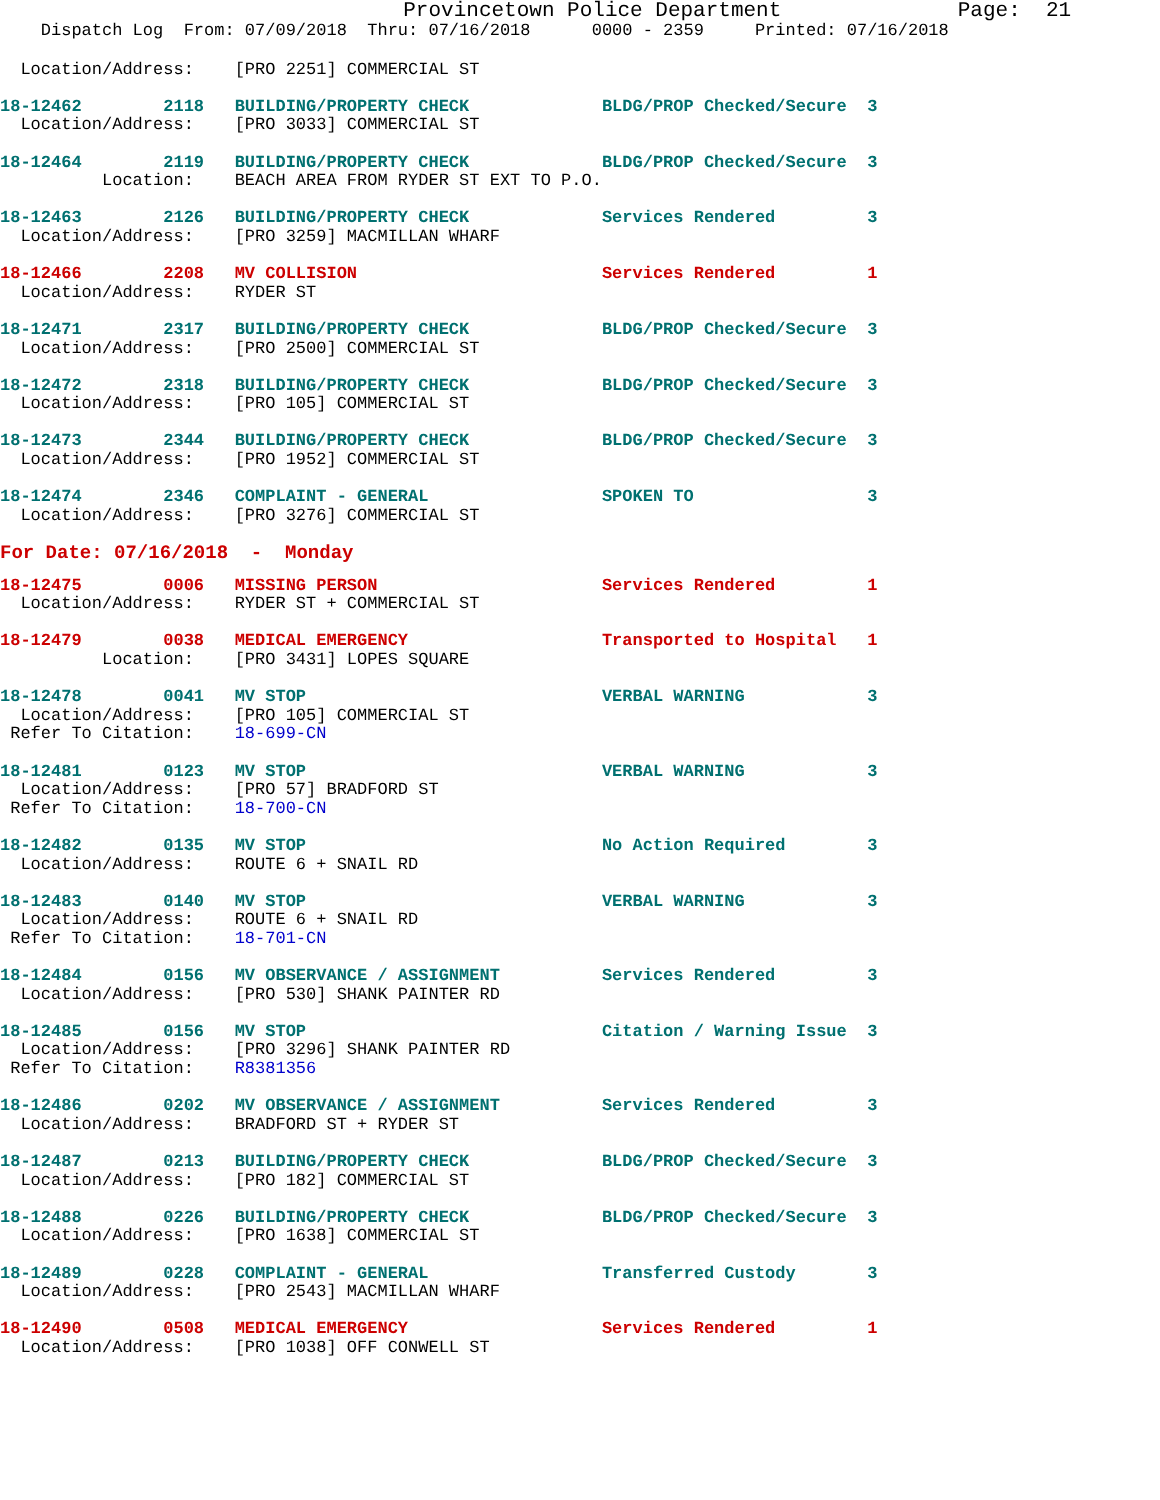Provincetown Police Department              Page:  21
    Dispatch Log  From: 07/09/2018  Thru: 07/16/2018      0000 - 2359     Printed: 07/16/2018
  Location/Address:    [PRO 2251] COMMERCIAL ST
18-12462        2118   BUILDING/PROPERTY CHECK             BLDG/PROP Checked/Secure  3
  Location/Address:    [PRO 3033] COMMERCIAL ST
18-12464        2119   BUILDING/PROPERTY CHECK             BLDG/PROP Checked/Secure  3
          Location:    BEACH AREA FROM RYDER ST EXT TO P.O.
18-12463        2126   BUILDING/PROPERTY CHECK             Services Rendered         3
  Location/Address:    [PRO 3259] MACMILLAN WHARF
18-12466        2208   MV COLLISION                        Services Rendered         1
  Location/Address:    RYDER ST
18-12471        2317   BUILDING/PROPERTY CHECK             BLDG/PROP Checked/Secure  3
  Location/Address:    [PRO 2500] COMMERCIAL ST
18-12472        2318   BUILDING/PROPERTY CHECK             BLDG/PROP Checked/Secure  3
  Location/Address:    [PRO 105] COMMERCIAL ST
18-12473        2344   BUILDING/PROPERTY CHECK             BLDG/PROP Checked/Secure  3
  Location/Address:    [PRO 1952] COMMERCIAL ST
18-12474        2346   COMPLAINT - GENERAL                 SPOKEN TO                 3
  Location/Address:    [PRO 3276] COMMERCIAL ST
For Date: 07/16/2018  -  Monday
18-12475        0006   MISSING PERSON                      Services Rendered         1
  Location/Address:    RYDER ST + COMMERCIAL ST
18-12479        0038   MEDICAL EMERGENCY                   Transported to Hospital   1
          Location:    [PRO 3431] LOPES SQUARE
18-12478        0041   MV STOP                             VERBAL WARNING            3
  Location/Address:    [PRO 105] COMMERCIAL ST
 Refer To Citation:    18-699-CN
18-12481        0123   MV STOP                             VERBAL WARNING            3
  Location/Address:    [PRO 57] BRADFORD ST
 Refer To Citation:    18-700-CN
18-12482        0135   MV STOP                             No Action Required        3
  Location/Address:    ROUTE 6 + SNAIL RD
18-12483        0140   MV STOP                             VERBAL WARNING            3
  Location/Address:    ROUTE 6 + SNAIL RD
 Refer To Citation:    18-701-CN
18-12484        0156   MV OBSERVANCE / ASSIGNMENT          Services Rendered         3
  Location/Address:    [PRO 530] SHANK PAINTER RD
18-12485        0156   MV STOP                             Citation / Warning Issue  3
  Location/Address:    [PRO 3296] SHANK PAINTER RD
 Refer To Citation:    R8381356
18-12486        0202   MV OBSERVANCE / ASSIGNMENT          Services Rendered         3
  Location/Address:    BRADFORD ST + RYDER ST
18-12487        0213   BUILDING/PROPERTY CHECK             BLDG/PROP Checked/Secure  3
  Location/Address:    [PRO 182] COMMERCIAL ST
18-12488        0226   BUILDING/PROPERTY CHECK             BLDG/PROP Checked/Secure  3
  Location/Address:    [PRO 1638] COMMERCIAL ST
18-12489        0228   COMPLAINT - GENERAL                 Transferred Custody       3
  Location/Address:    [PRO 2543] MACMILLAN WHARF
18-12490        0508   MEDICAL EMERGENCY                   Services Rendered         1
  Location/Address:    [PRO 1038] OFF CONWELL ST